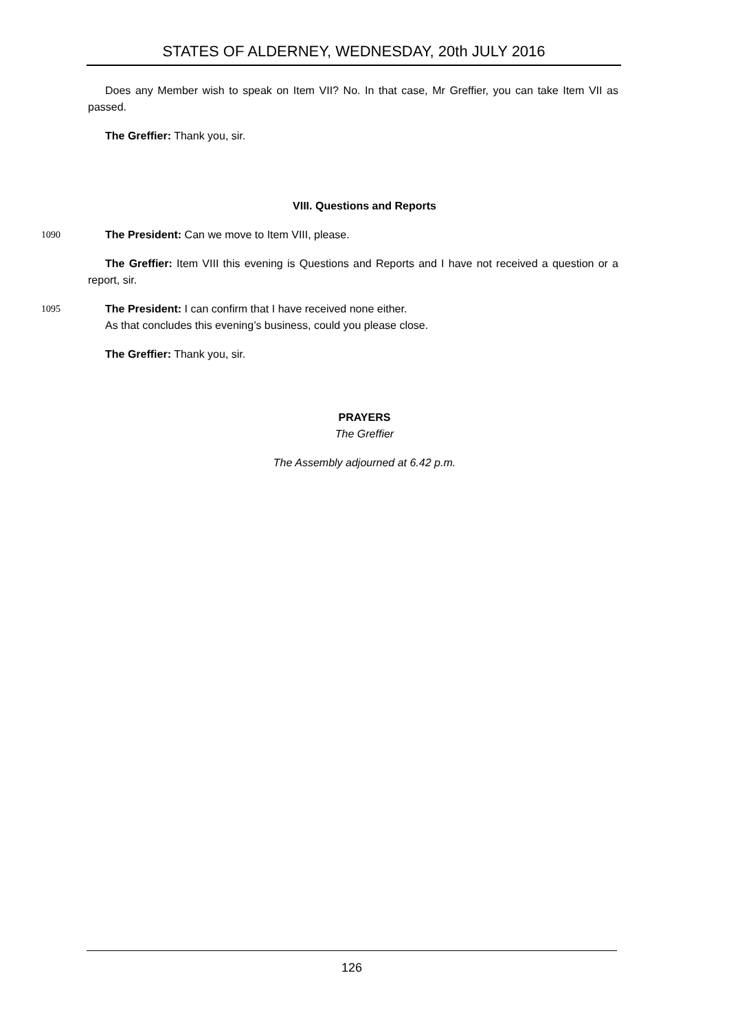STATES OF ALDERNEY, WEDNESDAY, 20th JULY 2016
Does any Member wish to speak on Item VII? No. In that case, Mr Greffier, you can take Item VII as passed.
The Greffier: Thank you, sir.
VIII. Questions and Reports
1090 The President: Can we move to Item VIII, please.
The Greffier: Item VIII this evening is Questions and Reports and I have not received a question or a report, sir.
1095 The President: I can confirm that I have received none either.
As that concludes this evening’s business, could you please close.
The Greffier: Thank you, sir.
PRAYERS
The Greffier
The Assembly adjourned at 6.42 p.m.
126